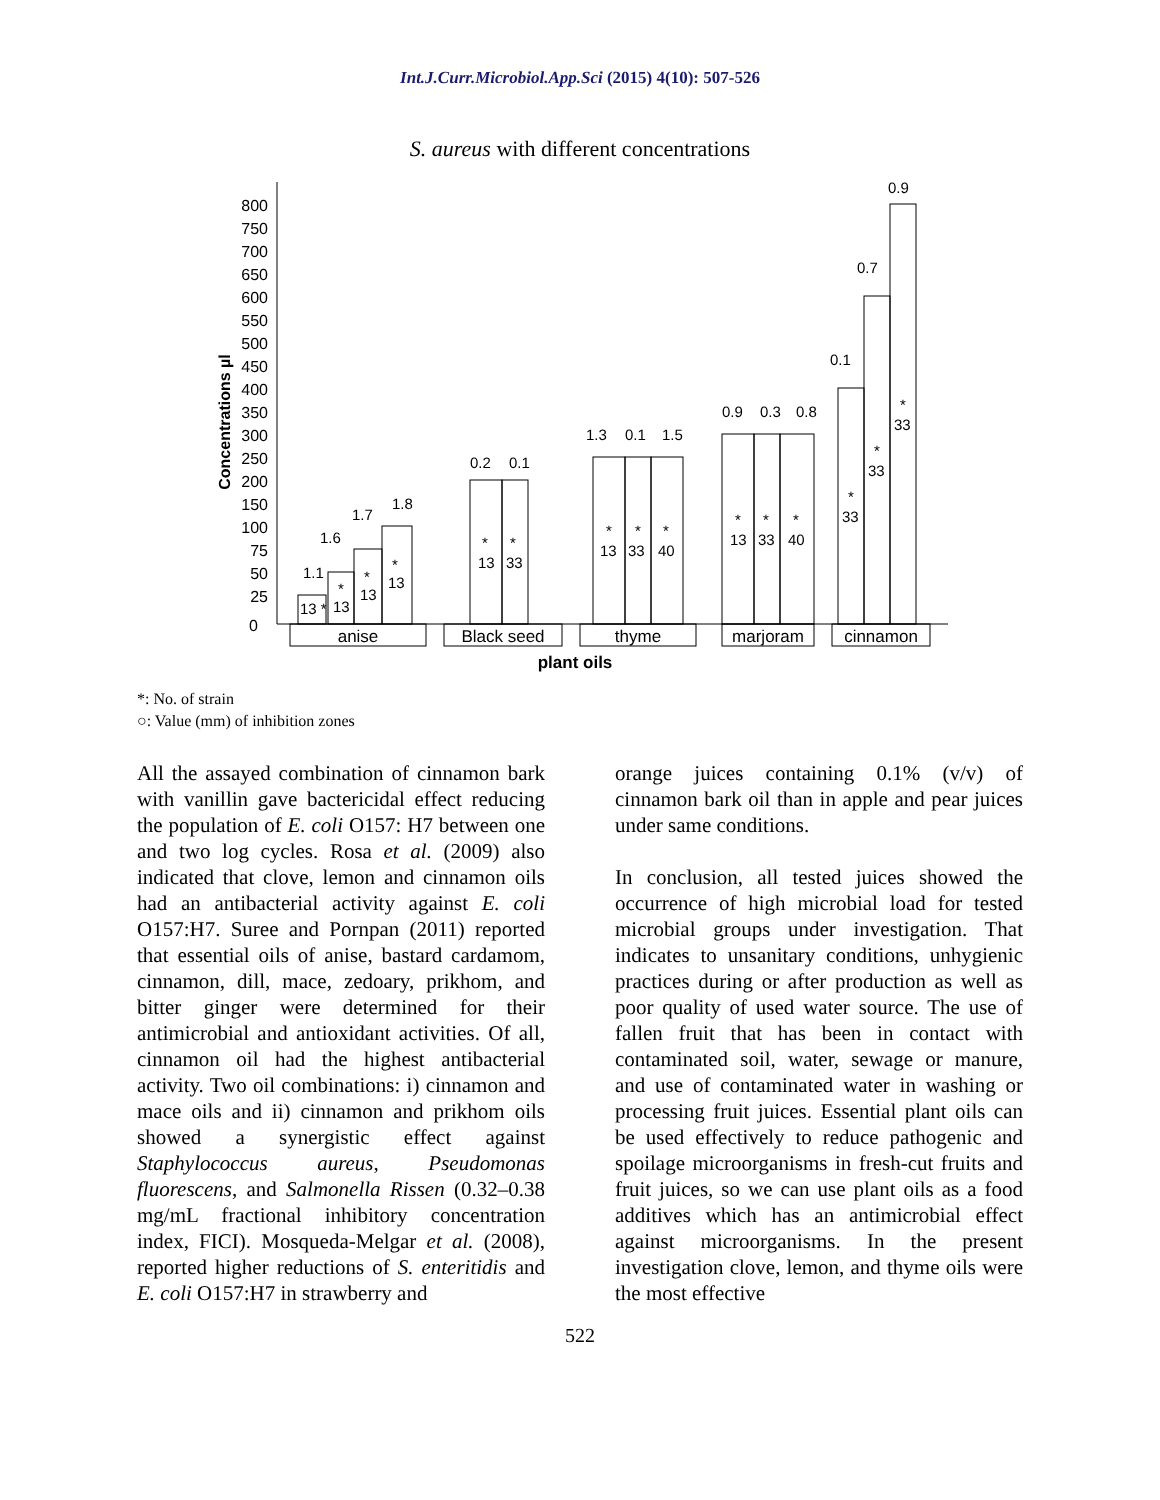Int.J.Curr.Microbiol.App.Sci (2015) 4(10): 507-526
S. aureus with different concentrations
800
750
700
650
600
550
500
450
400
350
300
250
200
150
100
75
50
25
0
Concentrations µl
13 *
13
*
13
*
13
*
13
33
*
*
13
33
40
*
*
*
13
33
40
*
*
*
33
*
33
*
33
*
1.1
1.6
1.7
1.8
0.2
0.1
1.3
0.1
1.5
0.9
0.3
0.8
0.1
0.7
0.9
anise
Black seed
thyme
marjoram
cinnamon
plant oils
*: No. of strain
○: Value (mm) of inhibition zones
All the assayed combination of cinnamon bark with vanillin gave bactericidal effect reducing the population of E. coli O157: H7 between one and two log cycles. Rosa et al. (2009) also indicated that clove, lemon and cinnamon oils had an antibacterial activity against E. coli O157:H7. Suree and Pornpan (2011) reported that essential oils of anise, bastard cardamom, cinnamon, dill, mace, zedoary, prikhom, and bitter ginger were determined for their antimicrobial and antioxidant activities. Of all, cinnamon oil had the highest antibacterial activity. Two oil combinations: i) cinnamon and mace oils and ii) cinnamon and prikhom oils showed a synergistic effect against Staphylococcus aureus, Pseudomonas fluorescens, and Salmonella Rissen (0.32–0.38 mg/mL fractional inhibitory concentration index, FICI). Mosqueda-Melgar et al. (2008), reported higher reductions of S. enteritidis and E. coli O157:H7 in strawberry and
orange juices containing 0.1% (v/v) of cinnamon bark oil than in apple and pear juices under same conditions.
In conclusion, all tested juices showed the occurrence of high microbial load for tested microbial groups under investigation. That indicates to unsanitary conditions, unhygienic practices during or after production as well as poor quality of used water source. The use of fallen fruit that has been in contact with contaminated soil, water, sewage or manure, and use of contaminated water in washing or processing fruit juices. Essential plant oils can be used effectively to reduce pathogenic and spoilage microorganisms in fresh-cut fruits and fruit juices, so we can use plant oils as a food additives which has an antimicrobial effect against microorganisms. In the present investigation clove, lemon, and thyme oils were the most effective
522